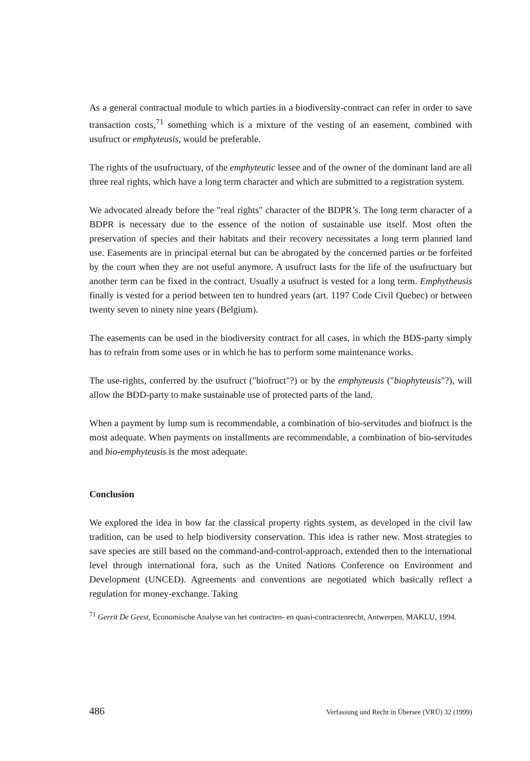As a general contractual module to which parties in a biodiversity-contract can refer in order to save transaction costs,<sup>71</sup> something which is a mixture of the vesting of an easement, combined with usufruct or emphyteusis, would be preferable.
The rights of the usufructuary, of the emphyteutic lessee and of the owner of the dominant land are all three real rights, which have a long term character and which are submitted to a registration system.
We advocated already before the "real rights" character of the BDPR’s. The long term character of a BDPR is necessary due to the essence of the notion of sustainable use itself. Most often the preservation of species and their habitats and their recovery necessitates a long term planned land use. Easements are in principal eternal but can be abrogated by the concerned parties or be forfeited by the court when they are not useful anymore. A usufruct lasts for the life of the usufructuary but another term can be fixed in the contract. Usually a usufruct is vested for a long term. Emphytheusis finally is vested for a period between ten to hundred years (art. 1197 Code Civil Quebec) or between twenty seven to ninety nine years (Belgium).
The easements can be used in the biodiversity contract for all cases, in which the BDS-party simply has to refrain from some uses or in which he has to perform some maintenance works.
The use-rights, conferred by the usufruct ("biofruct"?) or by the emphyteusis ("biophyteusis"?), will allow the BDD-party to make sustainable use of protected parts of the land.
When a payment by lump sum is recommendable, a combination of bio-servitudes and biofruct is the most adequate. When payments on installments are recommendable, a combination of bio-servitudes and bio-emphyteusis is the most adequate.
Conclusion
We explored the idea in how far the classical property rights system, as developed in the civil law tradition, can be used to help biodiversity conservation. This idea is rather new. Most strategies to save species are still based on the command-and-control-approach, extended then to the international level through international fora, such as the United Nations Conference on Environment and Development (UNCED). Agreements and conventions are negotiated which basically reflect a regulation for money-exchange. Taking
<sup>71</sup> Gerrit De Geest, Economische Analyse van het contracten- en quasi-contractenrecht, Antwerpen, MAKLU, 1994.
486 Verfassung und Recht in Übersee (VRÜ) 32 (1999)